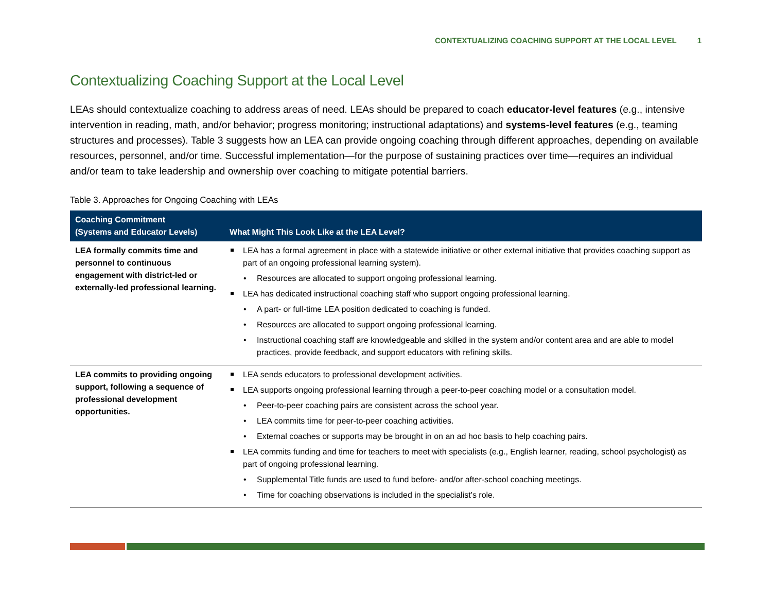CONTEXTUALIZING COACHING SUPPORT AT THE LOCAL LEVEL 1
Contextualizing Coaching Support at the Local Level
LEAs should contextualize coaching to address areas of need. LEAs should be prepared to coach educator-level features (e.g., intensive intervention in reading, math, and/or behavior; progress monitoring; instructional adaptations) and systems-level features (e.g., teaming structures and processes). Table 3 suggests how an LEA can provide ongoing coaching through different approaches, depending on available resources, personnel, and/or time. Successful implementation—for the purpose of sustaining practices over time—requires an individual and/or team to take leadership and ownership over coaching to mitigate potential barriers.
Table 3. Approaches for Ongoing Coaching with LEAs
| Coaching Commitment (Systems and Educator Levels) | What Might This Look Like at the LEA Level? |
| --- | --- |
| LEA formally commits time and personnel to continuous engagement with district-led or externally-led professional learning. | LEA has a formal agreement in place with a statewide initiative or other external initiative that provides coaching support as part of an ongoing professional learning system). Resources are allocated to support ongoing professional learning. LEA has dedicated instructional coaching staff who support ongoing professional learning. A part- or full-time LEA position dedicated to coaching is funded. Resources are allocated to support ongoing professional learning. Instructional coaching staff are knowledgeable and skilled in the system and/or content area and are able to model practices, provide feedback, and support educators with refining skills. |
| LEA commits to providing ongoing support, following a sequence of professional development opportunities. | LEA sends educators to professional development activities. LEA supports ongoing professional learning through a peer-to-peer coaching model or a consultation model. Peer-to-peer coaching pairs are consistent across the school year. LEA commits time for peer-to-peer coaching activities. External coaches or supports may be brought in on an ad hoc basis to help coaching pairs. LEA commits funding and time for teachers to meet with specialists (e.g., English learner, reading, school psychologist) as part of ongoing professional learning. Supplemental Title funds are used to fund before- and/or after-school coaching meetings. Time for coaching observations is included in the specialist’s role. |